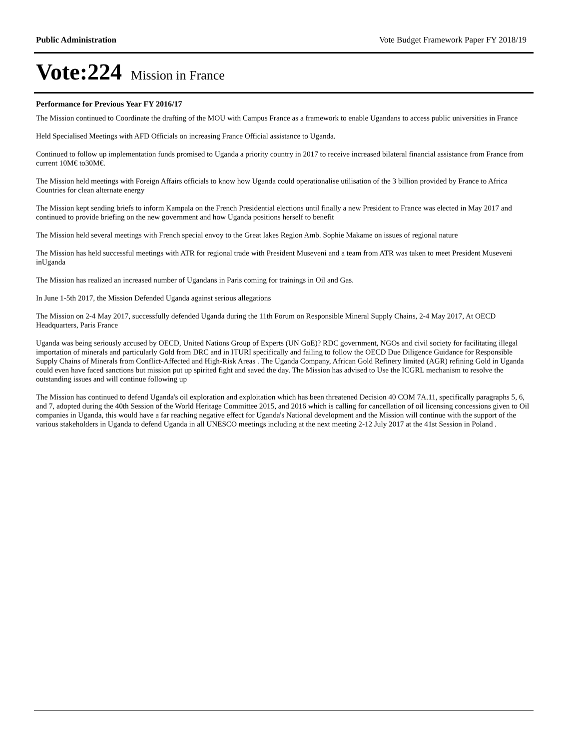Public Administration Vote Budget Framework Paper FY 2018/19
Vote:224 Mission in France
Performance for Previous Year FY 2016/17
The Mission continued to Coordinate the drafting of the MOU with Campus France as a framework to enable Ugandans to access public universities in France
Held Specialised Meetings with AFD Officials on increasing France Official assistance to Uganda.
Continued to follow up implementation funds promised to Uganda a priority country in 2017 to receive increased bilateral financial assistance from France from current 10M€ to30M€.
The Mission held meetings with Foreign Affairs officials to know how Uganda could operationalise utilisation of the 3 billion provided by France to Africa Countries for clean alternate energy
The Mission kept sending briefs to inform Kampala on the French Presidential elections until finally a new President to France was elected in May 2017 and continued to provide briefing on the new government and how Uganda positions herself to benefit
The Mission held several meetings with French special envoy to the Great lakes Region Amb. Sophie Makame on issues of regional nature
The Mission has held successful meetings with ATR for regional trade with President Museveni and a team from ATR was taken to meet President Museveni inUganda
The Mission has realized an increased number of Ugandans in Paris coming for trainings in Oil and Gas.
In June 1-5th 2017, the Mission Defended Uganda against serious allegations
The Mission on 2-4 May 2017, successfully defended Uganda during the 11th Forum on Responsible Mineral Supply Chains, 2-4 May 2017, At OECD Headquarters, Paris France
Uganda was being seriously accused by OECD, United Nations Group of Experts (UN GoE)? RDC government, NGOs and civil society for facilitating illegal importation of minerals and particularly Gold from DRC and in ITURI specifically and failing to follow the OECD Due Diligence Guidance for Responsible Supply Chains of Minerals from Conflict-Affected and High-Risk Areas . The Uganda Company, African Gold Refinery limited (AGR) refining Gold in Uganda could even have faced sanctions but mission put up spirited fight and saved the day. The Mission has advised to Use the ICGRL mechanism to resolve the outstanding issues and will continue following up
The Mission has continued to defend Uganda's oil exploration and exploitation which has been threatened Decision 40 COM 7A.11, specifically paragraphs 5, 6, and 7, adopted during the 40th Session of the World Heritage Committee 2015, and 2016 which is calling for cancellation of oil licensing concessions given to Oil companies in Uganda, this would have a far reaching negative effect for Uganda's National development and the Mission will continue with the support of the various stakeholders in Uganda to defend Uganda in all UNESCO meetings including at the next meeting 2-12 July 2017 at the 41st Session in Poland .